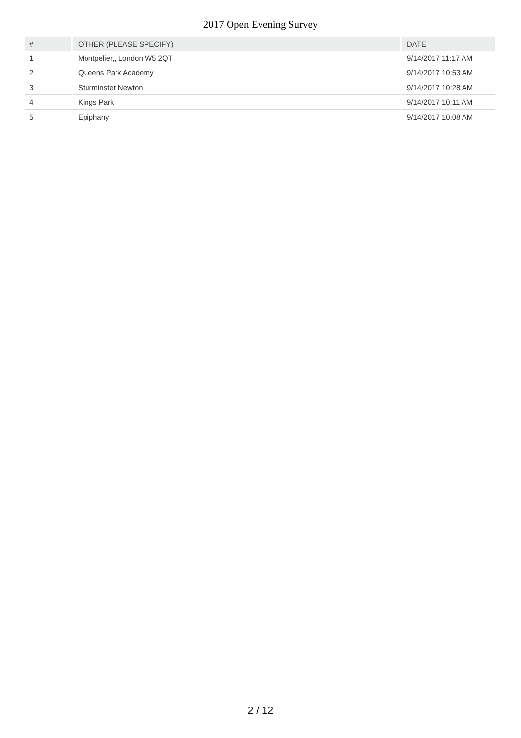2017 Open Evening Survey
| # | OTHER (PLEASE SPECIFY) | DATE |
| --- | --- | --- |
| 1 | Montpelier,, London W5 2QT | 9/14/2017 11:17 AM |
| 2 | Queens Park Academy | 9/14/2017 10:53 AM |
| 3 | Sturminster Newton | 9/14/2017 10:28 AM |
| 4 | Kings Park | 9/14/2017 10:11 AM |
| 5 | Epiphany | 9/14/2017 10:08 AM |
2 / 12